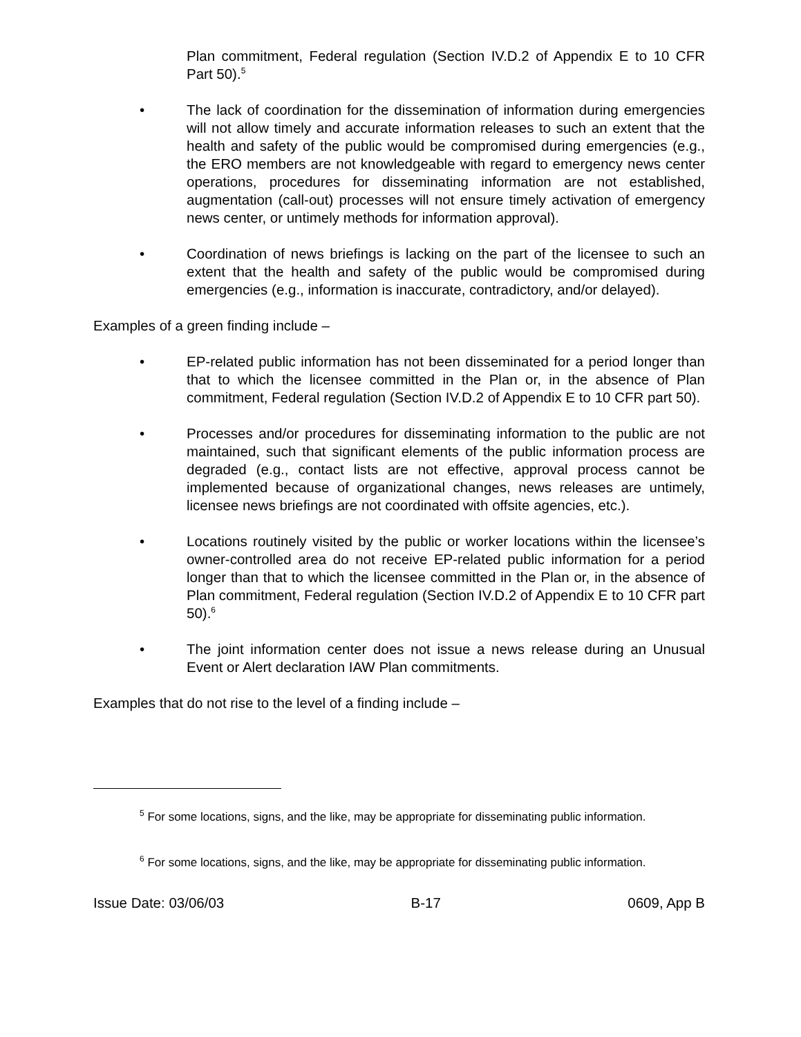Plan commitment, Federal regulation (Section IV.D.2 of Appendix E to 10 CFR Part 50).<sup>5</sup>
• The lack of coordination for the dissemination of information during emergencies will not allow timely and accurate information releases to such an extent that the health and safety of the public would be compromised during emergencies (e.g., the ERO members are not knowledgeable with regard to emergency news center operations, procedures for disseminating information are not established, augmentation (call-out) processes will not ensure timely activation of emergency news center, or untimely methods for information approval).
• Coordination of news briefings is lacking on the part of the licensee to such an extent that the health and safety of the public would be compromised during emergencies (e.g., information is inaccurate, contradictory, and/or delayed).
Examples of a green finding include –
• EP-related public information has not been disseminated for a period longer than that to which the licensee committed in the Plan or, in the absence of Plan commitment, Federal regulation (Section IV.D.2 of Appendix E to 10 CFR part 50).
• Processes and/or procedures for disseminating information to the public are not maintained, such that significant elements of the public information process are degraded (e.g., contact lists are not effective, approval process cannot be implemented because of organizational changes, news releases are untimely, licensee news briefings are not coordinated with offsite agencies, etc.).
• Locations routinely visited by the public or worker locations within the licensee’s owner-controlled area do not receive EP-related public information for a period longer than that to which the licensee committed in the Plan or, in the absence of Plan commitment, Federal regulation (Section IV.D.2 of Appendix E to 10 CFR part 50).<sup>6</sup>
• The joint information center does not issue a news release during an Unusual Event or Alert declaration IAW Plan commitments.
Examples that do not rise to the level of a finding include –
<sup>5</sup> For some locations, signs, and the like, may be appropriate for disseminating public information.
<sup>6</sup> For some locations, signs, and the like, may be appropriate for disseminating public information.
Issue Date: 03/06/03 B-17 0609, App B